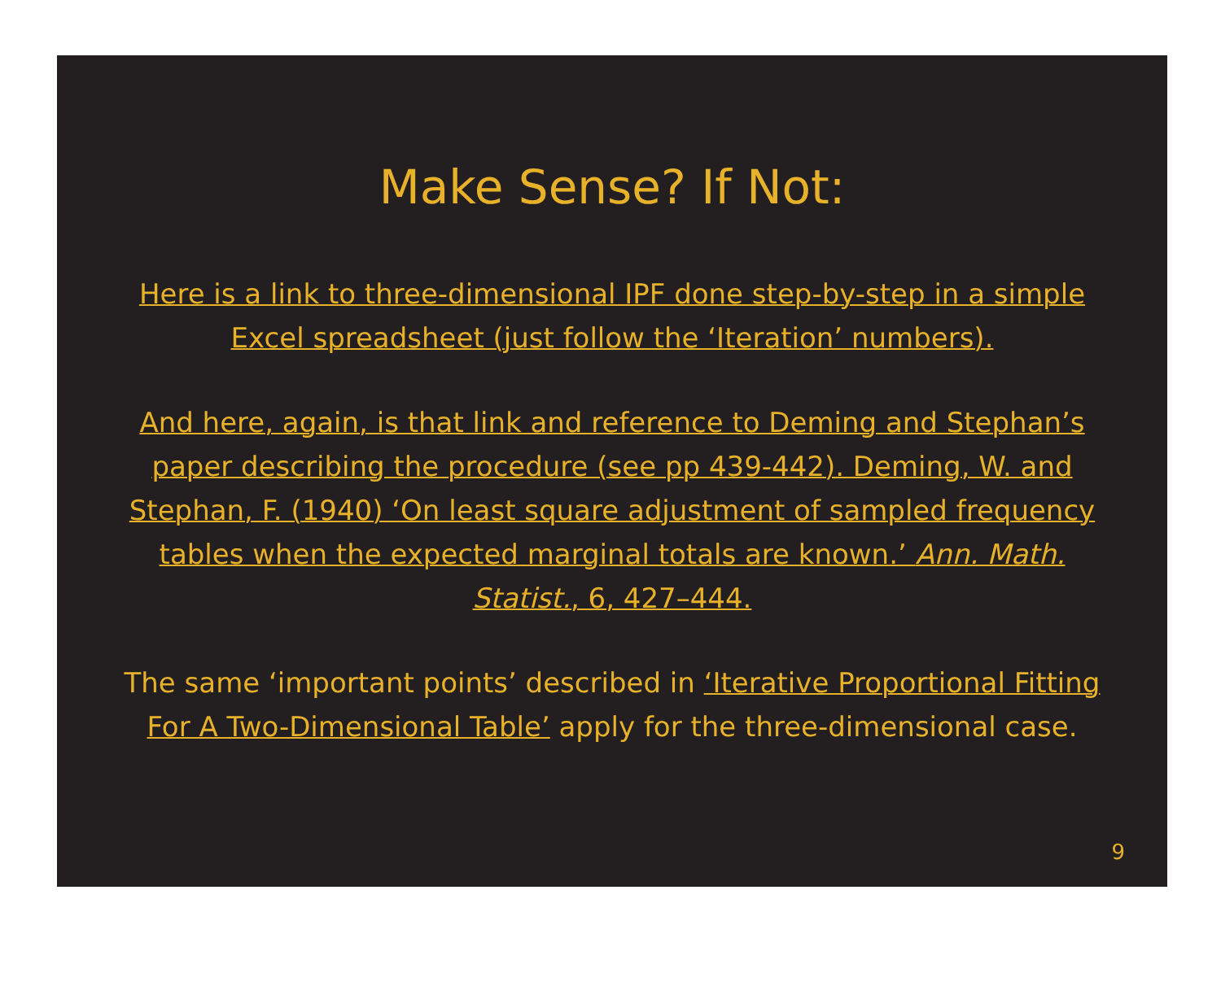Make Sense? If Not:
Here is a link to three-dimensional IPF done step-by-step in a simple Excel spreadsheet (just follow the ‘Iteration’ numbers).
And here, again, is that link and reference to Deming and Stephan’s paper describing the procedure (see pp 439-442). Deming, W. and Stephan, F. (1940) ‘On least square adjustment of sampled frequency tables when the expected marginal totals are known.’ Ann. Math. Statist., 6, 427–444.
The same ‘important points’ described in ‘Iterative Proportional Fitting For A Two-Dimensional Table’ apply for the three-dimensional case.
9